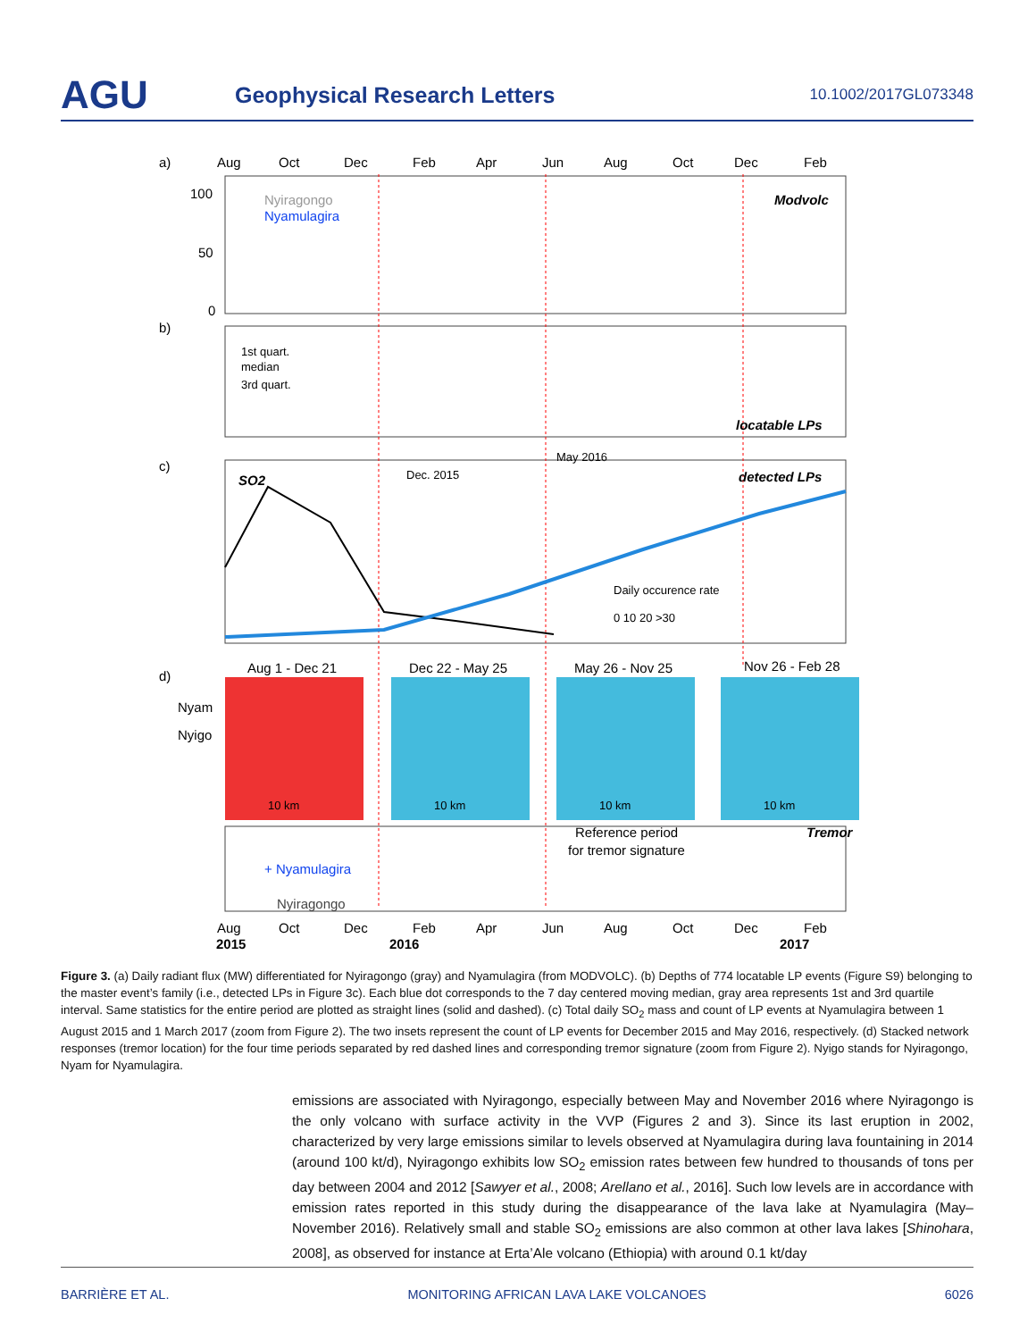AGU
Geophysical Research Letters
10.1002/2017GL073348
a)
Aug
Oct
Dec
Feb
Apr
Jun
Aug
Oct
Dec
Feb
100
50
0
Nyiragongo
Nyamulagira
Modvolc
b)
1st quart.
median
3rd quart.
locatable LPs
c)
SO2
detected LPs
Dec. 2015
May 2016
Daily occurence rate
0 10 20 >30
d)
Aug 1 - Dec 21
Dec 22 - May 25
May 26 - Nov 25
Nov 26 - Feb 28
Nyam
Nyigo
10 km
10 km
10 km
10 km
Reference period
for tremor signature
Tremor
+ Nyamulagira
Nyiragongo
Aug
Oct
Dec
Feb
Apr
Jun
Aug
Oct
Dec
Feb
2015
2016
2017
Figure 3. (a) Daily radiant flux (MW) differentiated for Nyiragongo (gray) and Nyamulagira (from MODVOLC). (b) Depths of 774 locatable LP events (Figure S9) belonging to the master event’s family (i.e., detected LPs in Figure 3c). Each blue dot corresponds to the 7 day centered moving median, gray area represents 1st and 3rd quartile interval. Same statistics for the entire period are plotted as straight lines (solid and dashed). (c) Total daily SO<sub>2</sub> mass and count of LP events at Nyamulagira between 1 August 2015 and 1 March 2017 (zoom from Figure 2). The two insets represent the count of LP events for December 2015 and May 2016, respectively. (d) Stacked network responses (tremor location) for the four time periods separated by red dashed lines and corresponding tremor signature (zoom from Figure 2). Nyigo stands for Nyiragongo, Nyam for Nyamulagira.
emissions are associated with Nyiragongo, especially between May and November 2016 where Nyiragongo is the only volcano with surface activity in the VVP (Figures 2 and 3). Since its last eruption in 2002, characterized by very large emissions similar to levels observed at Nyamulagira during lava fountaining in 2014 (around 100 kt/d), Nyiragongo exhibits low SO<sub>2</sub> emission rates between few hundred to thousands of tons per day between 2004 and 2012 [Sawyer et al., 2008; Arellano et al., 2016]. Such low levels are in accordance with emission rates reported in this study during the disappearance of the lava lake at Nyamulagira (May–November 2016). Relatively small and stable SO<sub>2</sub> emissions are also common at other lava lakes [Shinohara, 2008], as observed for instance at Erta’Ale volcano (Ethiopia) with around 0.1 kt/day
BARRIÈRE ET AL. MONITORING AFRICAN LAVA LAKE VOLCANOES 6026